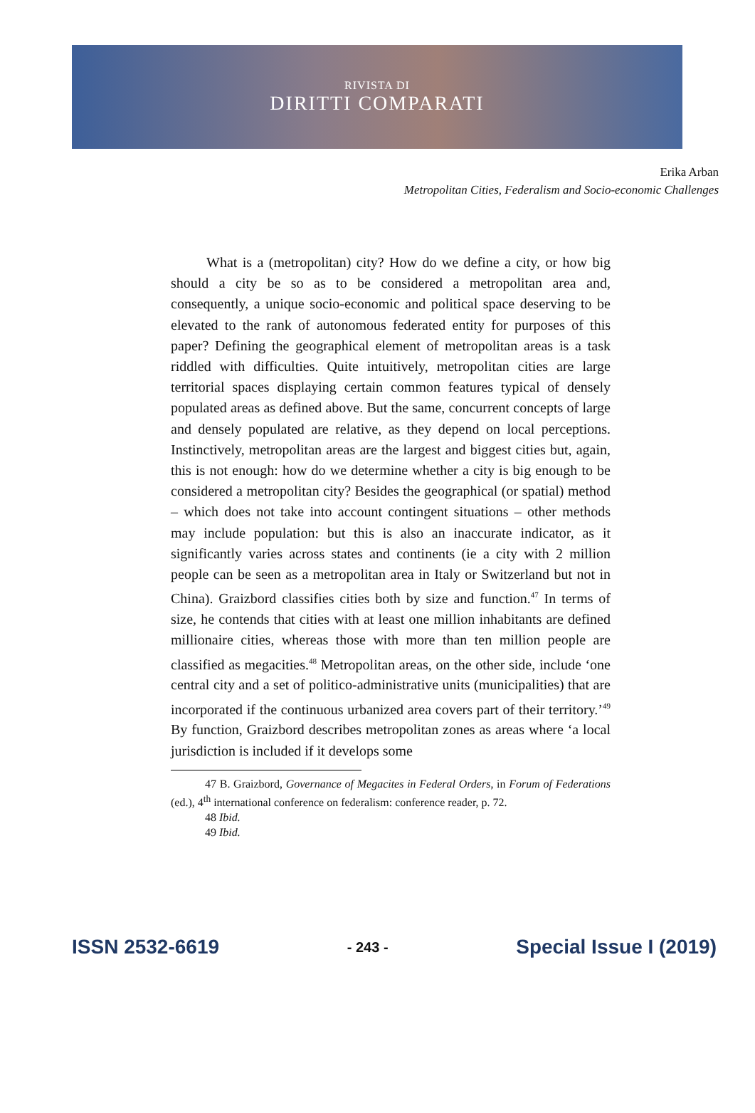RIVISTA DI
DIRITTI COMPARATI
Erika Arban
Metropolitan Cities, Federalism and Socio-economic Challenges
What is a (metropolitan) city? How do we define a city, or how big should a city be so as to be considered a metropolitan area and, consequently, a unique socio-economic and political space deserving to be elevated to the rank of autonomous federated entity for purposes of this paper? Defining the geographical element of metropolitan areas is a task riddled with difficulties. Quite intuitively, metropolitan cities are large territorial spaces displaying certain common features typical of densely populated areas as defined above. But the same, concurrent concepts of large and densely populated are relative, as they depend on local perceptions. Instinctively, metropolitan areas are the largest and biggest cities but, again, this is not enough: how do we determine whether a city is big enough to be considered a metropolitan city? Besides the geographical (or spatial) method – which does not take into account contingent situations – other methods may include population: but this is also an inaccurate indicator, as it significantly varies across states and continents (ie a city with 2 million people can be seen as a metropolitan area in Italy or Switzerland but not in China). Graizbord classifies cities both by size and function.<sup>47</sup> In terms of size, he contends that cities with at least one million inhabitants are defined millionaire cities, whereas those with more than ten million people are classified as megacities.<sup>48</sup> Metropolitan areas, on the other side, include ‘one central city and a set of politico-administrative units (municipalities) that are incorporated if the continuous urbanized area covers part of their territory.’<sup>49</sup> By function, Graizbord describes metropolitan zones as areas where ‘a local jurisdiction is included if it develops some
47 B. Graizbord, Governance of Megacites in Federal Orders, in Forum of Federations (ed.), 4<sup>th</sup> international conference on federalism: conference reader, p. 72.
48 Ibid.
49 Ibid.
ISSN 2532-6619 - 243 - Special Issue I (2019)